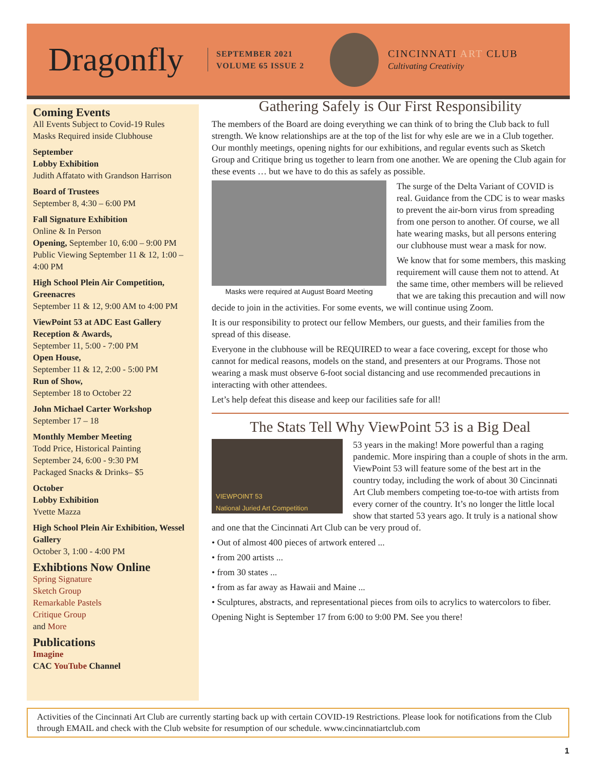Dragonfly
SEPTEMBER 2021
VOLUME 65 ISSUE 2
CINCINNATI ART CLUB
Cultivating Creativity
Coming Events
All Events Subject to Covid-19 Rules
Masks Required inside Clubhouse
September
Lobby Exhibition
Judith Affatato with Grandson Harrison
Board of Trustees
September 8, 4:30 – 6:00 PM
Fall Signature Exhibition
Online & In Person
Opening, September 10, 6:00 – 9:00 PM
Public Viewing September 11 & 12, 1:00 – 4:00 PM
High School Plein Air Competition, Greenacres
September 11 & 12, 9:00 AM to 4:00 PM
ViewPoint 53 at ADC East Gallery Reception & Awards,
September 11, 5:00 - 7:00 PM
Open House,
September 11 & 12, 2:00 - 5:00 PM
Run of Show,
September 18 to October 22
John Michael Carter Workshop
September 17 – 18
Monthly Member Meeting
Todd Price, Historical Painting
September 24, 6:00 - 9:30 PM
Packaged Snacks & Drinks– $5
October
Lobby Exhibition
Yvette Mazza
High School Plein Air Exhibition, Wessel Gallery
October 3, 1:00 - 4:00 PM
Exhibtions Now Online
Spring Signature
Sketch Group
Remarkable Pastels
Critique Group
and More
Publications
Imagine
CAC YouTube Channel
Gathering Safely is Our First Responsibility
The members of the Board are doing everything we can think of to bring the Club back to full strength. We know relationships are at the top of the list for why esle are we in a Club together. Our monthly meetings, opening nights for our exhibitions, and regular events such as Sketch Group and Critique bring us together to learn from one another. We are opening the Club again for these events … but we have to do this as safely as possible.
Masks were required at August Board Meeting
The surge of the Delta Variant of COVID is real. Guidance from the CDC is to wear masks to prevent the air-born virus from spreading from one person to another. Of course, we all hate wearing masks, but all persons entering our clubhouse must wear a mask for now.
We know that for some members, this masking requirement will cause them not to attend. At the same time, other members will be relieved that we are taking this precaution and will now decide to join in the activities. For some events, we will continue using Zoom.
It is our responsibility to protect our fellow Members, our guests, and their families from the spread of this disease.
Everyone in the clubhouse will be REQUIRED to wear a face covering, except for those who cannot for medical reasons, models on the stand, and presenters at our Programs. Those not wearing a mask must observe 6-foot social distancing and use recommended precautions in interacting with other attendees.
Let’s help defeat this disease and keep our facilities safe for all!
The Stats Tell Why ViewPoint 53 is a Big Deal
VIEWPOINT 53
National Juried Art Competition
53 years in the making! More powerful than a raging pandemic. More inspiring than a couple of shots in the arm. ViewPoint 53 will feature some of the best art in the country today, including the work of about 30 Cincinnati Art Club members competing toe-to-toe with artists from every corner of the country. It’s no longer the little local show that started 53 years ago. It truly is a national show and one that the Cincinnati Art Club can be very proud of.
• Out of almost 400 pieces of artwork entered ...
• from 200 artists ...
• from 30 states ...
• from as far away as Hawaii and Maine ...
• Sculptures, abstracts, and representational pieces from oils to acrylics to watercolors to fiber.
Opening Night is September 17 from 6:00 to 9:00 PM. See you there!
Activities of the Cincinnati Art Club are currently starting back up with certain COVID-19 Restrictions. Please look for notifications from the Club through EMAIL and check with the Club website for resumption of our schedule. www.cincinnatiartclub.com
1